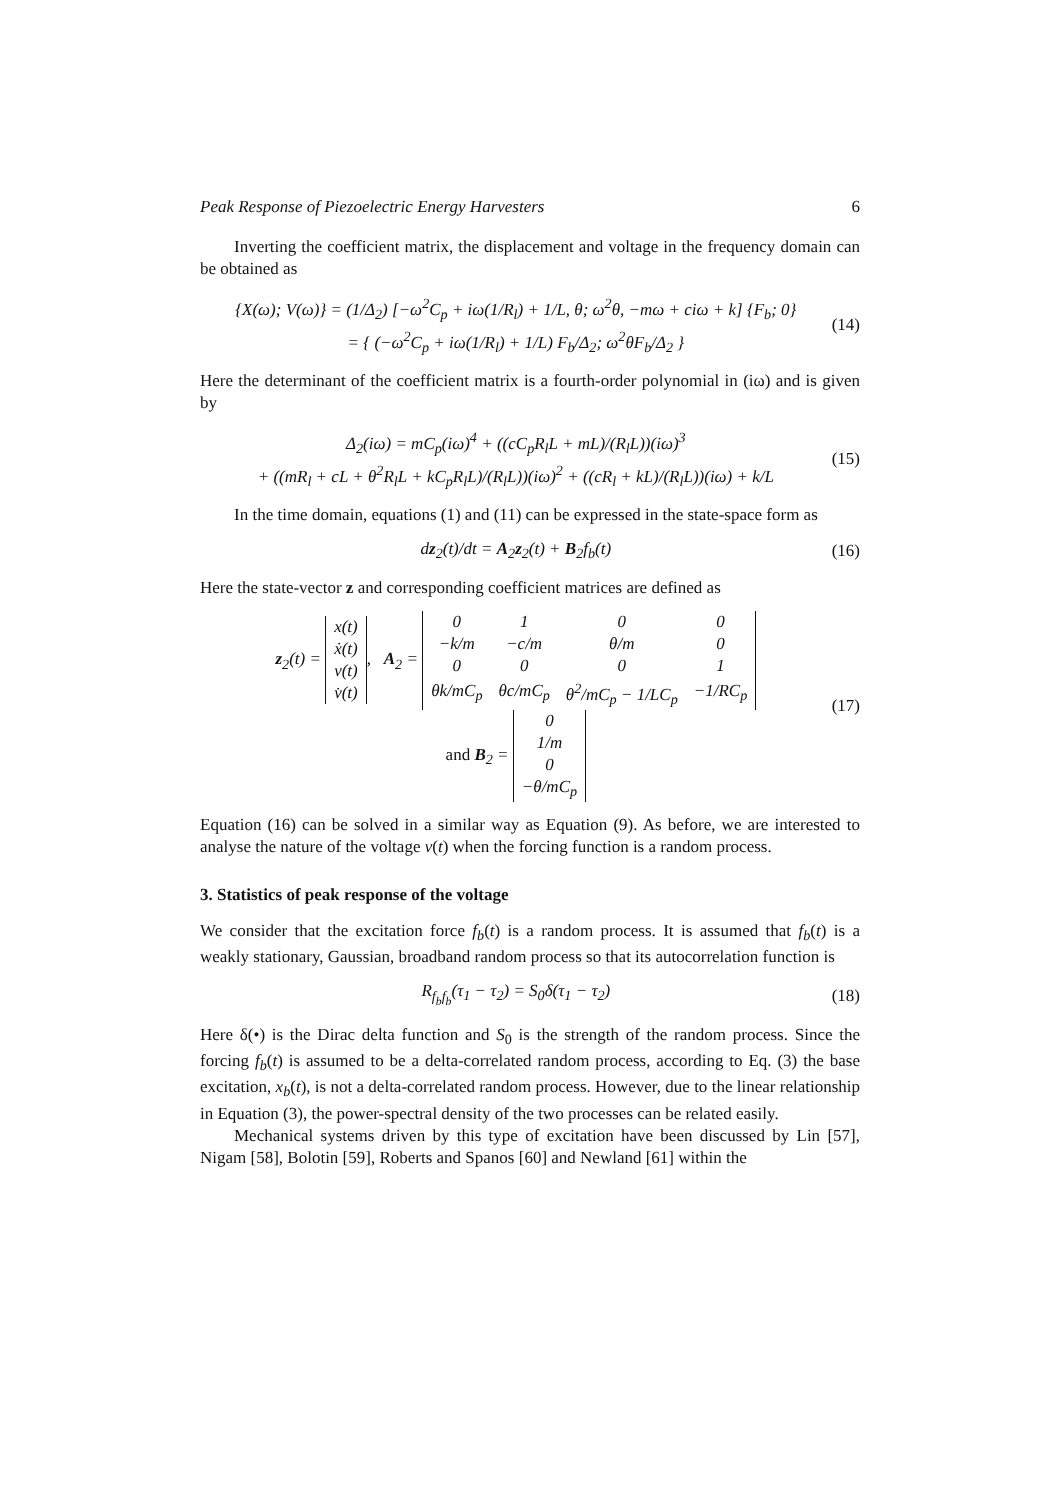Peak Response of Piezoelectric Energy Harvesters 6
Inverting the coefficient matrix, the displacement and voltage in the frequency domain can be obtained as
{X(ω); V(ω)} = (1/Δ<sub>2</sub>) [−ω<sup>2</sup>C<sub>p</sub> + iω(1/R<sub>l</sub>) + 1/L, θ; ω<sup>2</sup>θ, −mω + ciω + k] {F<sub>b</sub>; 0}
= { (−ω<sup>2</sup>C<sub>p</sub> + iω(1/R<sub>l</sub>) + 1/L) F<sub>b</sub>/Δ<sub>2</sub>; ω<sup>2</sup>θF<sub>b</sub>/Δ<sub>2</sub> }
(14)
Here the determinant of the coefficient matrix is a fourth-order polynomial in (iω) and is given by
Δ<sub>2</sub>(iω) = mC<sub>p</sub>(iω)<sup>4</sup> + ((cC<sub>p</sub>R<sub>l</sub>L + mL)/(R<sub>l</sub>L))(iω)<sup>3</sup>
+ ((mR<sub>l</sub> + cL + θ<sup>2</sup>R<sub>l</sub>L + kC<sub>p</sub>R<sub>l</sub>L)/(R<sub>l</sub>L))(iω)<sup>2</sup> + ((cR<sub>l</sub> + kL)/(R<sub>l</sub>L))(iω) + k/L
(15)
In the time domain, equations (1) and (11) can be expressed in the state-space form as
dz<sub>2</sub>(t)/dt = A<sub>2</sub>z<sub>2</sub>(t) + B<sub>2</sub>f<sub>b</sub>(t) (16)
Here the state-vector z and corresponding coefficient matrices are defined as
z<sub>2</sub>(t) =
| x(t) |
| ẋ(t) |
| v(t) |
| v̇(t) |
, A<sub>2</sub> =
| 0 | 1 | 0 | 0 |
| −k/m | −c/m | θ/m | 0 |
| 0 | 0 | 0 | 1 |
| θk/mC<sub>p</sub> | θc/mC<sub>p</sub> | θ<sup>2</sup>/mC<sub>p</sub> − 1/LC<sub>p</sub> | −1/RC<sub>p</sub> |
and B<sub>2</sub> =
| 0 |
| 1/m |
| 0 |
| −θ/mC<sub>p</sub> |
(17)
Equation (16) can be solved in a similar way as Equation (9). As before, we are interested to analyse the nature of the voltage v(t) when the forcing function is a random process.
3. Statistics of peak response of the voltage
We consider that the excitation force f<sub>b</sub>(t) is a random process. It is assumed that f<sub>b</sub>(t) is a weakly stationary, Gaussian, broadband random process so that its autocorrelation function is
R<sub>f<sub>b</sub>f<sub>b</sub></sub>(τ<sub>1</sub> − τ<sub>2</sub>) = S<sub>0</sub>δ(τ<sub>1</sub> − τ<sub>2</sub>) (18)
Here δ(•) is the Dirac delta function and S<sub>0</sub> is the strength of the random process. Since the forcing f<sub>b</sub>(t) is assumed to be a delta-correlated random process, according to Eq. (3) the base excitation, x<sub>b</sub>(t), is not a delta-correlated random process. However, due to the linear relationship in Equation (3), the power-spectral density of the two processes can be related easily.
Mechanical systems driven by this type of excitation have been discussed by Lin [57], Nigam [58], Bolotin [59], Roberts and Spanos [60] and Newland [61] within the